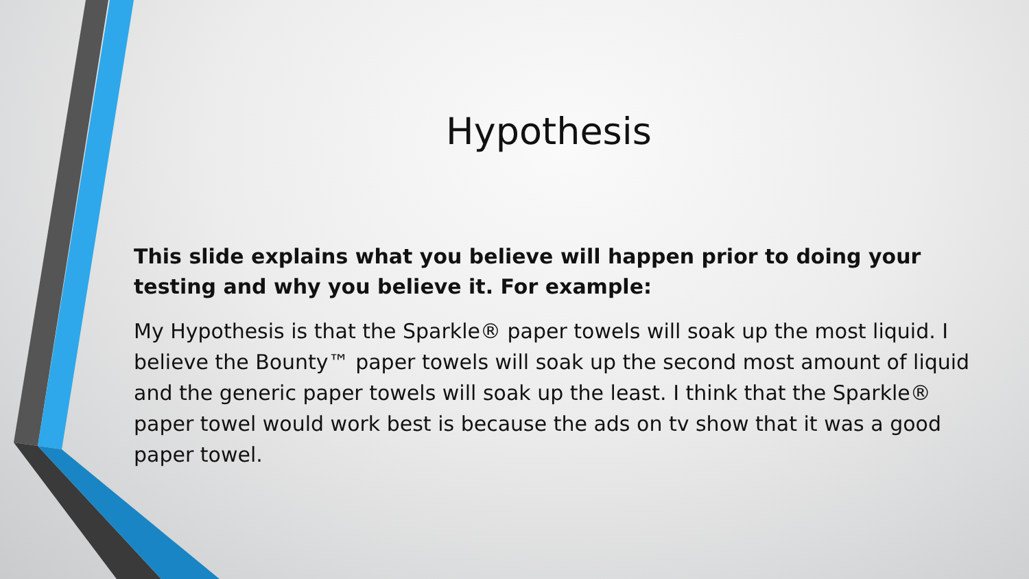Hypothesis
This slide explains what you believe will happen prior to doing your testing and why you believe it. For example:
My Hypothesis is that the Sparkle® paper towels will soak up the most liquid. I believe the Bounty™ paper towels will soak up the second most amount of liquid and the generic paper towels will soak up the least. I think that the Sparkle® paper towel would work best is because the ads on tv show that it was a good paper towel.